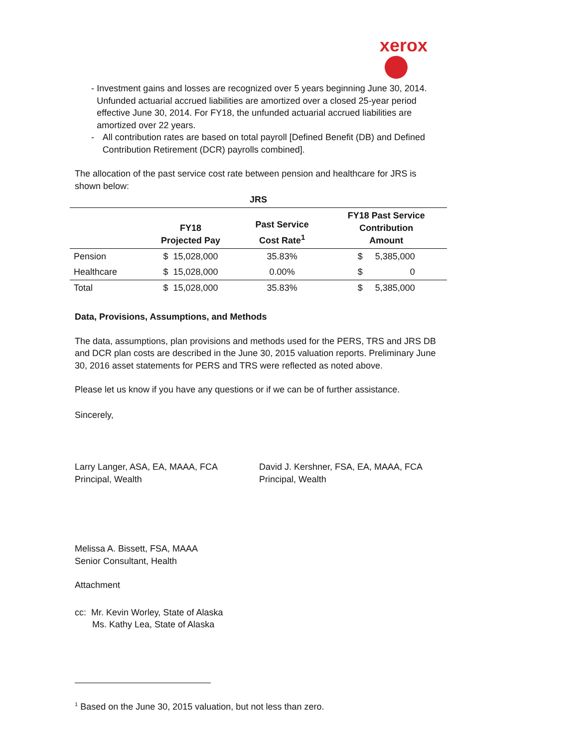xerox
- Investment gains and losses are recognized over 5 years beginning June 30, 2014. Unfunded actuarial accrued liabilities are amortized over a closed 25-year period effective June 30, 2014. For FY18, the unfunded actuarial accrued liabilities are amortized over 22 years.
- All contribution rates are based on total payroll [Defined Benefit (DB) and Defined Contribution Retirement (DCR) payrolls combined].
The allocation of the past service cost rate between pension and healthcare for JRS is shown below:
| JRS | | | |
| --- | --- | --- | --- |
| | FY18 Projected Pay | Past Service Cost Rate<sup>1</sup> | FY18 Past Service Contribution Amount |
| Pension | $ 15,028,000 | 35.83% | $ 5,385,000 |
| Healthcare | $ 15,028,000 | 0.00% | $ 0 |
| Total | $ 15,028,000 | 35.83% | $ 5,385,000 |
Data, Provisions, Assumptions, and Methods
The data, assumptions, plan provisions and methods used for the PERS, TRS and JRS DB and DCR plan costs are described in the June 30, 2015 valuation reports. Preliminary June 30, 2016 asset statements for PERS and TRS were reflected as noted above.
Please let us know if you have any questions or if we can be of further assistance.
Sincerely,
Larry Langer, ASA, EA, MAAA, FCA
Principal, Wealth
David J. Kershner, FSA, EA, MAAA, FCA
Principal, Wealth
Melissa A. Bissett, FSA, MAAA
Senior Consultant, Health
Attachment
cc: Mr. Kevin Worley, State of Alaska
Ms. Kathy Lea, State of Alaska
<sup>1</sup> Based on the June 30, 2015 valuation, but not less than zero.